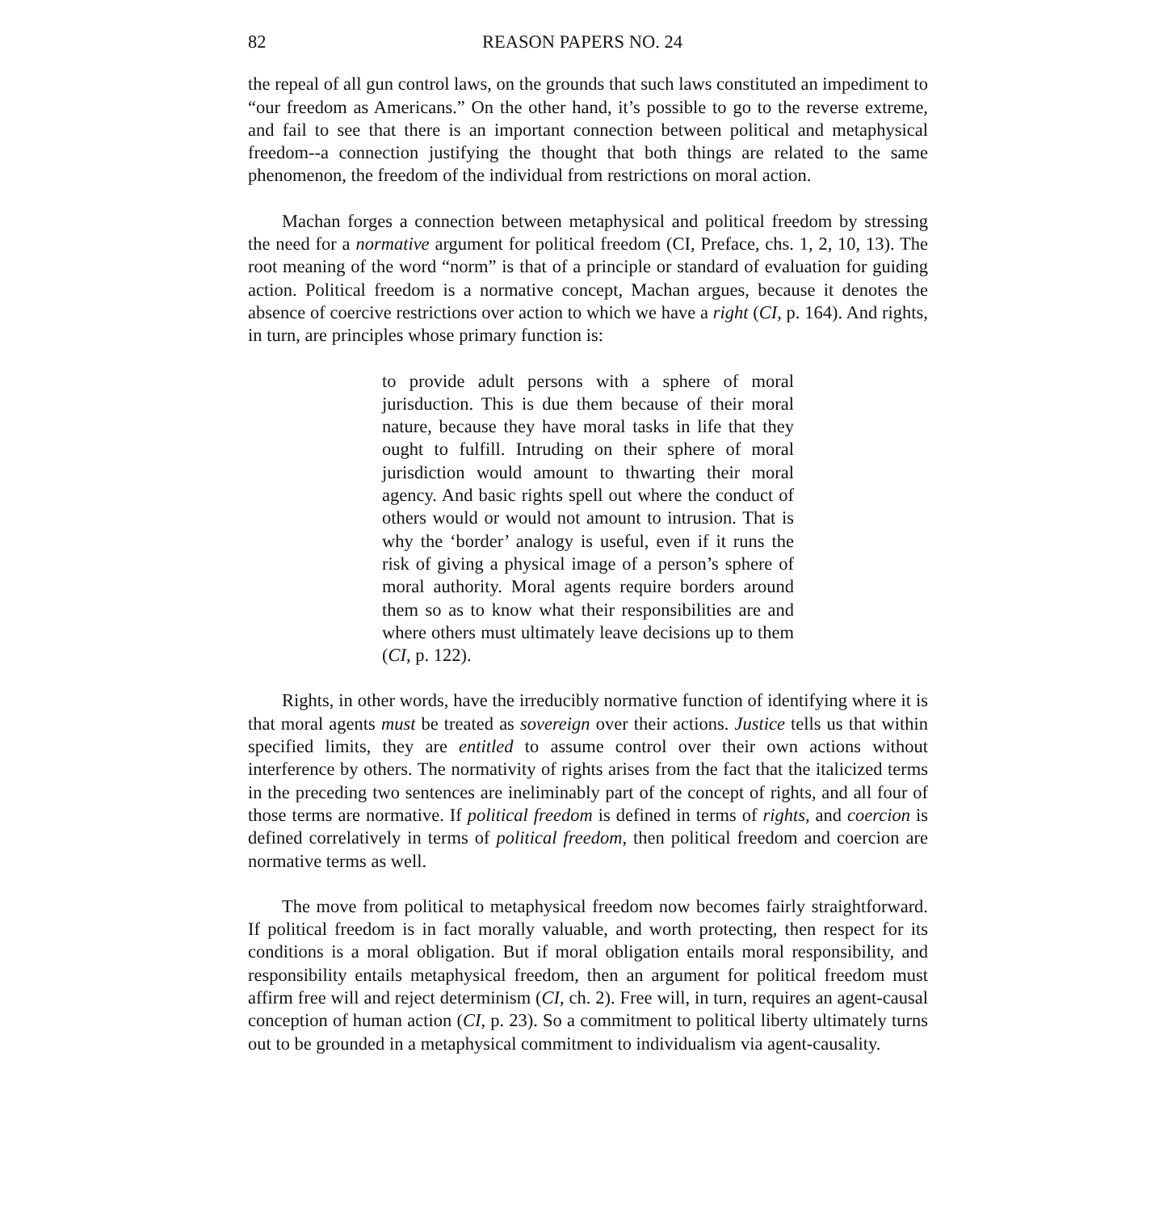82 REASON PAPERS NO. 24
the repeal of all gun control laws, on the grounds that such laws constituted an impediment to “our freedom as Americans.” On the other hand, it’s possible to go to the reverse extreme, and fail to see that there is an important connection between political and metaphysical freedom--a connection justifying the thought that both things are related to the same phenomenon, the freedom of the individual from restrictions on moral action.
Machan forges a connection between metaphysical and political freedom by stressing the need for a normative argument for political freedom (CI, Preface, chs. 1, 2, 10, 13). The root meaning of the word “norm” is that of a principle or standard of evaluation for guiding action. Political freedom is a normative concept, Machan argues, because it denotes the absence of coercive restrictions over action to which we have a right (CI, p. 164). And rights, in turn, are principles whose primary function is:
to provide adult persons with a sphere of moral jurisduction. This is due them because of their moral nature, because they have moral tasks in life that they ought to fulfill. Intruding on their sphere of moral jurisdiction would amount to thwarting their moral agency. And basic rights spell out where the conduct of others would or would not amount to intrusion. That is why the ‘border’ analogy is useful, even if it runs the risk of giving a physical image of a person’s sphere of moral authority. Moral agents require borders around them so as to know what their responsibilities are and where others must ultimately leave decisions up to them (CI, p. 122).
Rights, in other words, have the irreducibly normative function of identifying where it is that moral agents must be treated as sovereign over their actions. Justice tells us that within specified limits, they are entitled to assume control over their own actions without interference by others. The normativity of rights arises from the fact that the italicized terms in the preceding two sentences are ineliminably part of the concept of rights, and all four of those terms are normative. If political freedom is defined in terms of rights, and coercion is defined correlatively in terms of political freedom, then political freedom and coercion are normative terms as well.
The move from political to metaphysical freedom now becomes fairly straightforward. If political freedom is in fact morally valuable, and worth protecting, then respect for its conditions is a moral obligation. But if moral obligation entails moral responsibility, and responsibility entails metaphysical freedom, then an argument for political freedom must affirm free will and reject determinism (CI, ch. 2). Free will, in turn, requires an agent-causal conception of human action (CI, p. 23). So a commitment to political liberty ultimately turns out to be grounded in a metaphysical commitment to individualism via agent-causality.